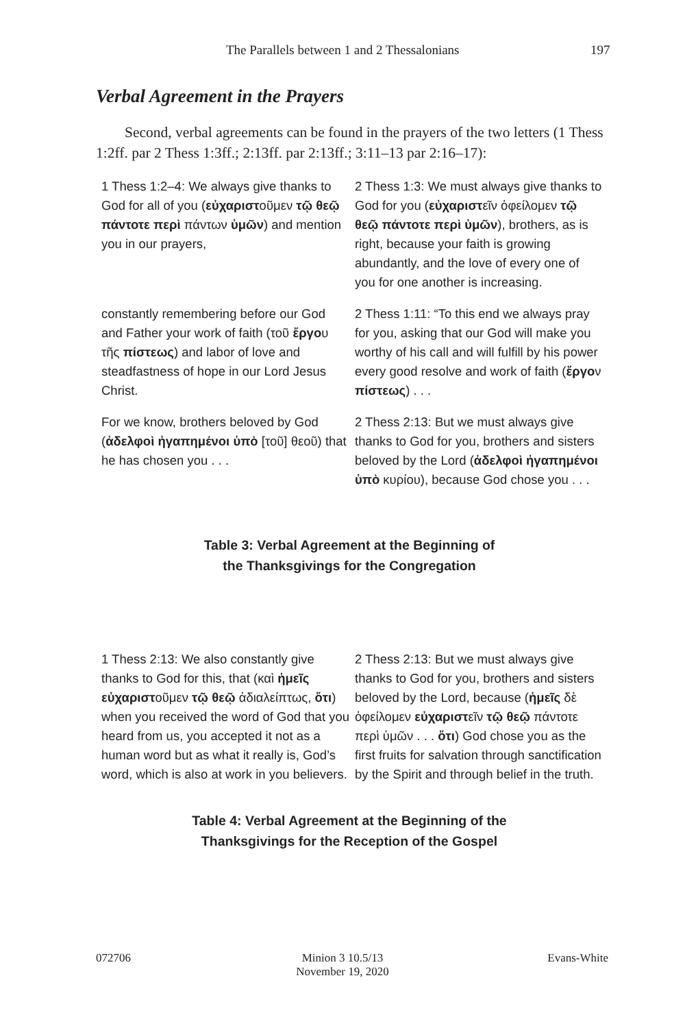The Parallels between 1 and 2 Thessalonians 197
Verbal Agreement in the Prayers
Second, verbal agreements can be found in the prayers of the two letters (1 Thess 1:2ff. par 2 Thess 1:3ff.; 2:13ff. par 2:13ff.; 3:11–13 par 2:16–17):
| 1 Thess 1:2–4: We always give thanks to God for all of you ( εὐχαριστ οῦμεν τῷ θεῷ πάντοτε περὶ πάντων ὑμῶν ) and mention you in our prayers, | 2 Thess 1:3: We must always give thanks to God for you ( εὐχαριστ εῖν ὀφείλομεν τῷ θεῷ πάντοτε περὶ ὑμῶν ), brothers, as is right, because your faith is growing abundantly, and the love of every one of you for one another is increasing. |
| constantly remembering before our God and Father your work of faith (τοῦ ἔργο υ τῆς πίστεως ) and labor of love and steadfastness of hope in our Lord Jesus Christ. | 2 Thess 1:11: “To this end we always pray for you, asking that our God will make you worthy of his call and will fulfill by his power every good resolve and work of faith ( ἔργο ν πίστεως ) . . . |
| For we know, brothers beloved by God ( ἀδελφοὶ ἠγαπημένοι ὑπὸ [τοῦ] θεοῦ) that he has chosen you . . . | 2 Thess 2:13: But we must always give thanks to God for you, brothers and sisters beloved by the Lord ( ἀδελφοὶ ἠγαπημένοι ὑπὸ κυρίου), because God chose you . . . |
Table 3: Verbal Agreement at the Beginning of
the Thanksgivings for the Congregation
| 1 Thess 2:13: We also constantly give thanks to God for this, that (καὶ ἡμεῖς εὐχαριστ οῦμεν τῷ θεῷ ἀδιαλείπτως, ὅτι ) when you received the word of God that you heard from us, you accepted it not as a human word but as what it really is, God’s word, which is also at work in you believers. | 2 Thess 2:13: But we must always give thanks to God for you, brothers and sisters beloved by the Lord, because ( ἡμεῖς δὲ ὀφείλομεν εὐχαριστ εῖν τῷ θεῷ πάντοτε περὶ ὑμῶν . . . ὅτι ) God chose you as the first fruits for salvation through sanctification by the Spirit and through belief in the truth. |
Table 4: Verbal Agreement at the Beginning of the
Thanksgivings for the Reception of the Gospel
072706 Minion 3 10.5/13
November 19, 2020 Evans-White